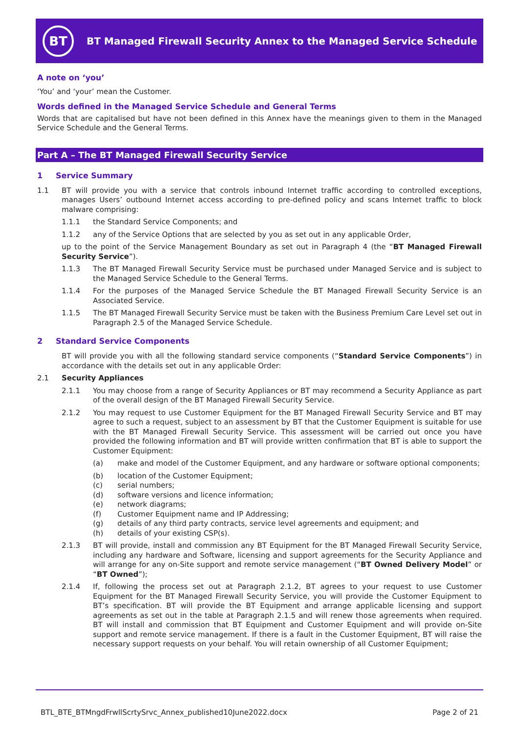BT
BT Managed Firewall Security Annex to the Managed Service Schedule
A note on ‘you’
‘You’ and ‘your’ mean the Customer.
Words defined in the Managed Service Schedule and General Terms
Words that are capitalised but have not been defined in this Annex have the meanings given to them in the Managed Service Schedule and the General Terms.
Part A – The BT Managed Firewall Security Service
1 Service Summary
1.1 BT will provide you with a service that controls inbound Internet traffic according to controlled exceptions, manages Users’ outbound Internet access according to pre-defined policy and scans Internet traffic to block malware comprising:
1.1.1 the Standard Service Components; and
1.1.2 any of the Service Options that are selected by you as set out in any applicable Order,
up to the point of the Service Management Boundary as set out in Paragraph 4 (the “BT Managed Firewall Security Service”).
1.1.3 The BT Managed Firewall Security Service must be purchased under Managed Service and is subject to the Managed Service Schedule to the General Terms.
1.1.4 For the purposes of the Managed Service Schedule the BT Managed Firewall Security Service is an Associated Service.
1.1.5 The BT Managed Firewall Security Service must be taken with the Business Premium Care Level set out in Paragraph 2.5 of the Managed Service Schedule.
2 Standard Service Components
BT will provide you with all the following standard service components (“Standard Service Components”) in accordance with the details set out in any applicable Order:
2.1 Security Appliances
2.1.1 You may choose from a range of Security Appliances or BT may recommend a Security Appliance as part of the overall design of the BT Managed Firewall Security Service.
2.1.2 You may request to use Customer Equipment for the BT Managed Firewall Security Service and BT may agree to such a request, subject to an assessment by BT that the Customer Equipment is suitable for use with the BT Managed Firewall Security Service. This assessment will be carried out once you have provided the following information and BT will provide written confirmation that BT is able to support the Customer Equipment:
(a) make and model of the Customer Equipment, and any hardware or software optional components;
(b) location of the Customer Equipment;
(c) serial numbers;
(d) software versions and licence information;
(e) network diagrams;
(f) Customer Equipment name and IP Addressing;
(g) details of any third party contracts, service level agreements and equipment; and
(h) details of your existing CSP(s).
2.1.3 BT will provide, install and commission any BT Equipment for the BT Managed Firewall Security Service, including any hardware and Software, licensing and support agreements for the Security Appliance and will arrange for any on-Site support and remote service management (“BT Owned Delivery Model” or “BT Owned”);
2.1.4 If, following the process set out at Paragraph 2.1.2, BT agrees to your request to use Customer Equipment for the BT Managed Firewall Security Service, you will provide the Customer Equipment to BT’s specification. BT will provide the BT Equipment and arrange applicable licensing and support agreements as set out in the table at Paragraph 2.1.5 and will renew those agreements when required. BT will install and commission that BT Equipment and Customer Equipment and will provide on-Site support and remote service management. If there is a fault in the Customer Equipment, BT will raise the necessary support requests on your behalf. You will retain ownership of all Customer Equipment;
BTL_BTE_BTMngdFrwllScrtySrvc_Annex_published10June2022.docx Page 2 of 21